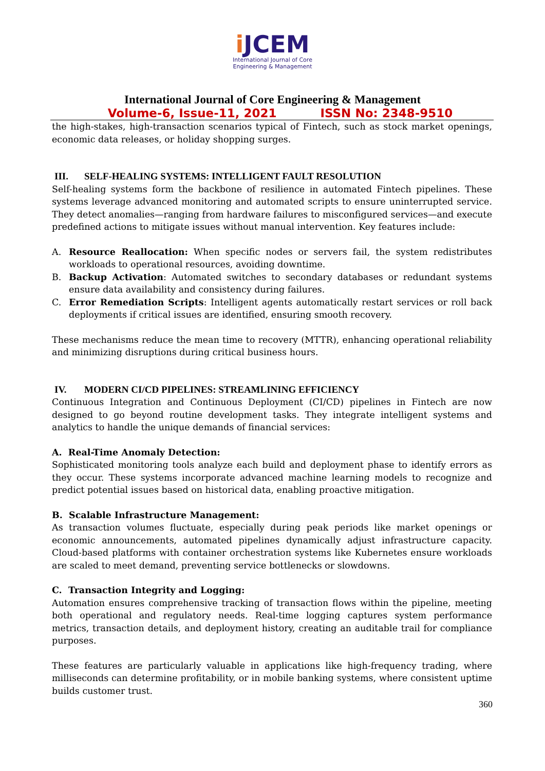i JCEM
International Journal of Core
Engineering & Management
International Journal of Core Engineering & Management
Volume-6, Issue-11, 2021 ISSN No: 2348-9510
the high-stakes, high-transaction scenarios typical of Fintech, such as stock market openings, economic data releases, or holiday shopping surges.
III. SELF-HEALING SYSTEMS: INTELLIGENT FAULT RESOLUTION
Self-healing systems form the backbone of resilience in automated Fintech pipelines. These systems leverage advanced monitoring and automated scripts to ensure uninterrupted service. They detect anomalies—ranging from hardware failures to misconfigured services—and execute predefined actions to mitigate issues without manual intervention. Key features include:
A. Resource Reallocation: When specific nodes or servers fail, the system redistributes workloads to operational resources, avoiding downtime.
B. Backup Activation: Automated switches to secondary databases or redundant systems ensure data availability and consistency during failures.
C. Error Remediation Scripts: Intelligent agents automatically restart services or roll back deployments if critical issues are identified, ensuring smooth recovery.
These mechanisms reduce the mean time to recovery (MTTR), enhancing operational reliability and minimizing disruptions during critical business hours.
IV. MODERN CI/CD PIPELINES: STREAMLINING EFFICIENCY
Continuous Integration and Continuous Deployment (CI/CD) pipelines in Fintech are now designed to go beyond routine development tasks. They integrate intelligent systems and analytics to handle the unique demands of financial services:
A. Real-Time Anomaly Detection:
Sophisticated monitoring tools analyze each build and deployment phase to identify errors as they occur. These systems incorporate advanced machine learning models to recognize and predict potential issues based on historical data, enabling proactive mitigation.
B. Scalable Infrastructure Management:
As transaction volumes fluctuate, especially during peak periods like market openings or economic announcements, automated pipelines dynamically adjust infrastructure capacity. Cloud-based platforms with container orchestration systems like Kubernetes ensure workloads are scaled to meet demand, preventing service bottlenecks or slowdowns.
C. Transaction Integrity and Logging:
Automation ensures comprehensive tracking of transaction flows within the pipeline, meeting both operational and regulatory needs. Real-time logging captures system performance metrics, transaction details, and deployment history, creating an auditable trail for compliance purposes.
These features are particularly valuable in applications like high-frequency trading, where milliseconds can determine profitability, or in mobile banking systems, where consistent uptime builds customer trust.
360